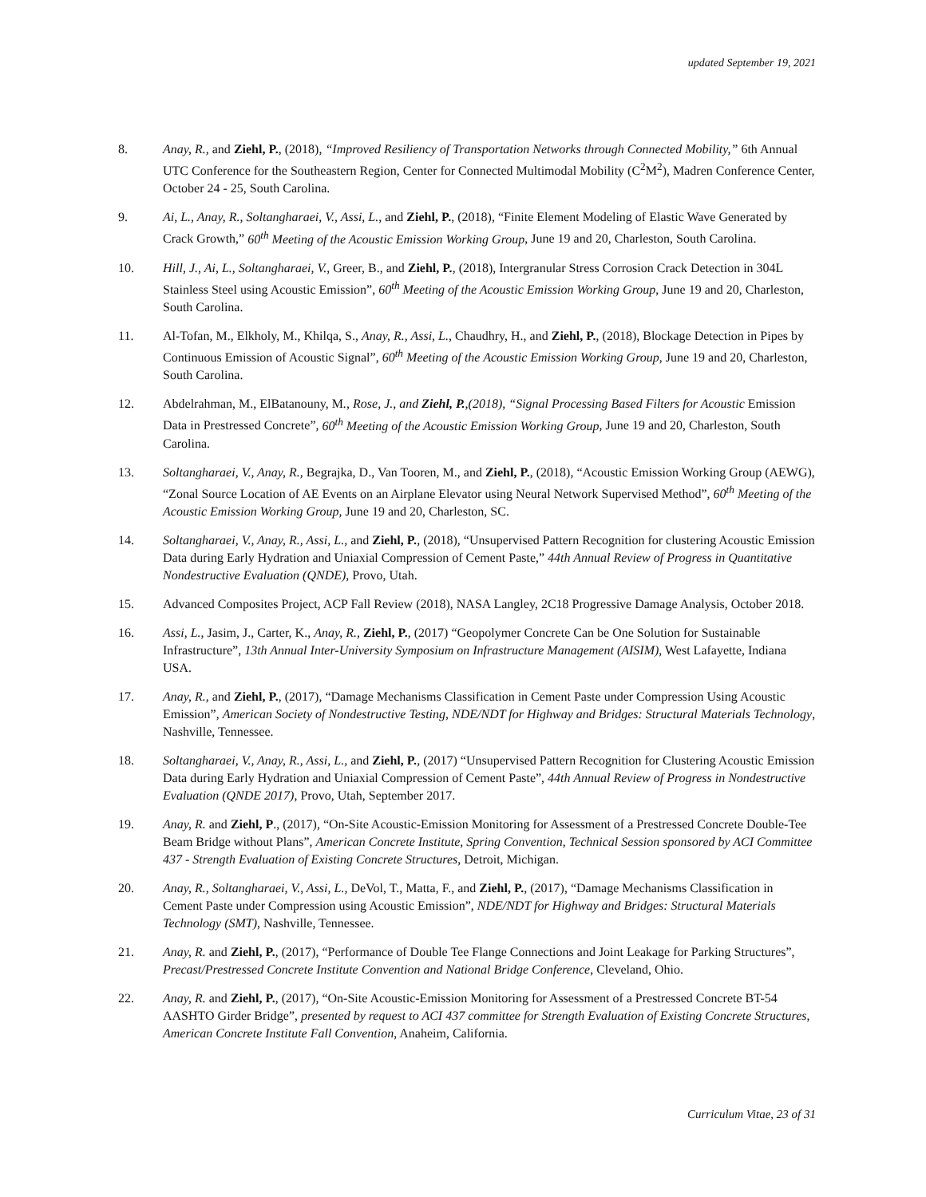updated September 19, 2021
8. Anay, R., and Ziehl, P., (2018), “Improved Resiliency of Transportation Networks through Connected Mobility,” 6th Annual UTC Conference for the Southeastern Region, Center for Connected Multimodal Mobility (C<sup>2</sup>M<sup>2</sup>), Madren Conference Center, October 24 - 25, South Carolina.
9. Ai, L., Anay, R., Soltangharaei, V., Assi, L., and Ziehl, P., (2018), “Finite Element Modeling of Elastic Wave Generated by Crack Growth,” 60<sup>th</sup> Meeting of the Acoustic Emission Working Group, June 19 and 20, Charleston, South Carolina.
10. Hill, J., Ai, L., Soltangharaei, V., Greer, B., and Ziehl, P., (2018), Intergranular Stress Corrosion Crack Detection in 304L Stainless Steel using Acoustic Emission”, 60<sup>th</sup> Meeting of the Acoustic Emission Working Group, June 19 and 20, Charleston, South Carolina.
11. Al-Tofan, M., Elkholy, M., Khilqa, S., Anay, R., Assi, L., Chaudhry, H., and Ziehl, P., (2018), Blockage Detection in Pipes by Continuous Emission of Acoustic Signal”, 60<sup>th</sup> Meeting of the Acoustic Emission Working Group, June 19 and 20, Charleston, South Carolina.
12. Abdelrahman, M., ElBatanouny, M., Rose, J., and Ziehl, P.,(2018), “Signal Processing Based Filters for Acoustic Emission Data in Prestressed Concrete”, 60<sup>th</sup> Meeting of the Acoustic Emission Working Group, June 19 and 20, Charleston, South Carolina.
13. Soltangharaei, V., Anay, R., Begrajka, D., Van Tooren, M., and Ziehl, P., (2018), “Acoustic Emission Working Group (AEWG), “Zonal Source Location of AE Events on an Airplane Elevator using Neural Network Supervised Method”, 60<sup>th</sup> Meeting of the Acoustic Emission Working Group, June 19 and 20, Charleston, SC.
14. Soltangharaei, V., Anay, R., Assi, L., and Ziehl, P., (2018), “Unsupervised Pattern Recognition for clustering Acoustic Emission Data during Early Hydration and Uniaxial Compression of Cement Paste,” 44th Annual Review of Progress in Quantitative Nondestructive Evaluation (QNDE), Provo, Utah.
15. Advanced Composites Project, ACP Fall Review (2018), NASA Langley, 2C18 Progressive Damage Analysis, October 2018.
16. Assi, L., Jasim, J., Carter, K., Anay, R., Ziehl, P., (2017) “Geopolymer Concrete Can be One Solution for Sustainable Infrastructure”, 13th Annual Inter-University Symposium on Infrastructure Management (AISIM), West Lafayette, Indiana USA.
17. Anay, R., and Ziehl, P., (2017), “Damage Mechanisms Classification in Cement Paste under Compression Using Acoustic Emission”, American Society of Nondestructive Testing, NDE/NDT for Highway and Bridges: Structural Materials Technology, Nashville, Tennessee.
18. Soltangharaei, V., Anay, R., Assi, L., and Ziehl, P., (2017) “Unsupervised Pattern Recognition for Clustering Acoustic Emission Data during Early Hydration and Uniaxial Compression of Cement Paste”, 44th Annual Review of Progress in Nondestructive Evaluation (QNDE 2017), Provo, Utah, September 2017.
19. Anay, R. and Ziehl, P., (2017), “On-Site Acoustic-Emission Monitoring for Assessment of a Prestressed Concrete Double-Tee Beam Bridge without Plans”, American Concrete Institute, Spring Convention, Technical Session sponsored by ACI Committee 437 - Strength Evaluation of Existing Concrete Structures, Detroit, Michigan.
20. Anay, R., Soltangharaei, V., Assi, L., DeVol, T., Matta, F., and Ziehl, P., (2017), “Damage Mechanisms Classification in Cement Paste under Compression using Acoustic Emission”, NDE/NDT for Highway and Bridges: Structural Materials Technology (SMT), Nashville, Tennessee.
21. Anay, R. and Ziehl, P., (2017), “Performance of Double Tee Flange Connections and Joint Leakage for Parking Structures”, Precast/Prestressed Concrete Institute Convention and National Bridge Conference, Cleveland, Ohio.
22. Anay, R. and Ziehl, P., (2017), “On-Site Acoustic-Emission Monitoring for Assessment of a Prestressed Concrete BT-54 AASHTO Girder Bridge”, presented by request to ACI 437 committee for Strength Evaluation of Existing Concrete Structures, American Concrete Institute Fall Convention, Anaheim, California.
Curriculum Vitae, 23 of 31